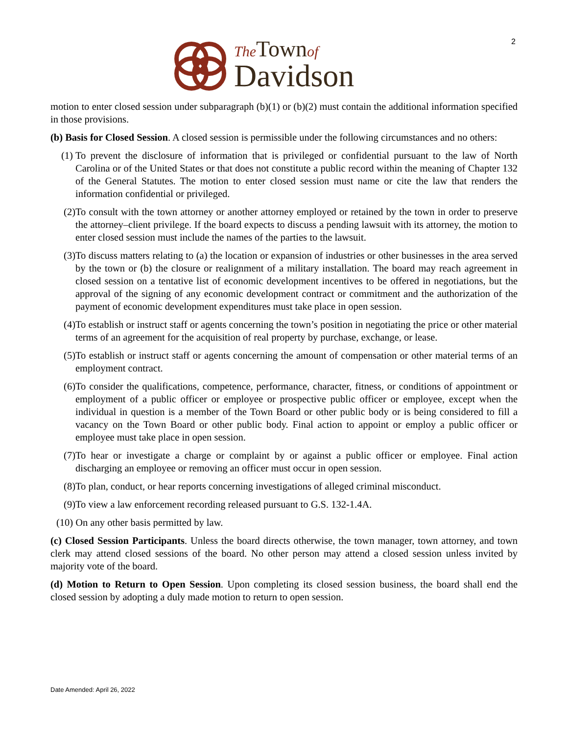2
The Town of
Davidson
motion to enter closed session under subparagraph (b)(1) or (b)(2) must contain the additional information specified in those provisions.
(b) Basis for Closed Session. A closed session is permissible under the following circumstances and no others:
(1) To prevent the disclosure of information that is privileged or confidential pursuant to the law of North Carolina or of the United States or that does not constitute a public record within the meaning of Chapter 132 of the General Statutes. The motion to enter closed session must name or cite the law that renders the information confidential or privileged.
(2) To consult with the town attorney or another attorney employed or retained by the town in order to preserve the attorney–client privilege. If the board expects to discuss a pending lawsuit with its attorney, the motion to enter closed session must include the names of the parties to the lawsuit.
(3) To discuss matters relating to (a) the location or expansion of industries or other businesses in the area served by the town or (b) the closure or realignment of a military installation. The board may reach agreement in closed session on a tentative list of economic development incentives to be offered in negotiations, but the approval of the signing of any economic development contract or commitment and the authorization of the payment of economic development expenditures must take place in open session.
(4) To establish or instruct staff or agents concerning the town’s position in negotiating the price or other material terms of an agreement for the acquisition of real property by purchase, exchange, or lease.
(5) To establish or instruct staff or agents concerning the amount of compensation or other material terms of an employment contract.
(6) To consider the qualifications, competence, performance, character, fitness, or conditions of appointment or employment of a public officer or employee or prospective public officer or employee, except when the individual in question is a member of the Town Board or other public body or is being considered to fill a vacancy on the Town Board or other public body. Final action to appoint or employ a public officer or employee must take place in open session.
(7) To hear or investigate a charge or complaint by or against a public officer or employee. Final action discharging an employee or removing an officer must occur in open session.
(8) To plan, conduct, or hear reports concerning investigations of alleged criminal misconduct.
(9) To view a law enforcement recording released pursuant to G.S. 132-1.4A.
(10) On any other basis permitted by law.
(c) Closed Session Participants. Unless the board directs otherwise, the town manager, town attorney, and town clerk may attend closed sessions of the board. No other person may attend a closed session unless invited by majority vote of the board.
(d) Motion to Return to Open Session. Upon completing its closed session business, the board shall end the closed session by adopting a duly made motion to return to open session.
Date Amended: April 26, 2022